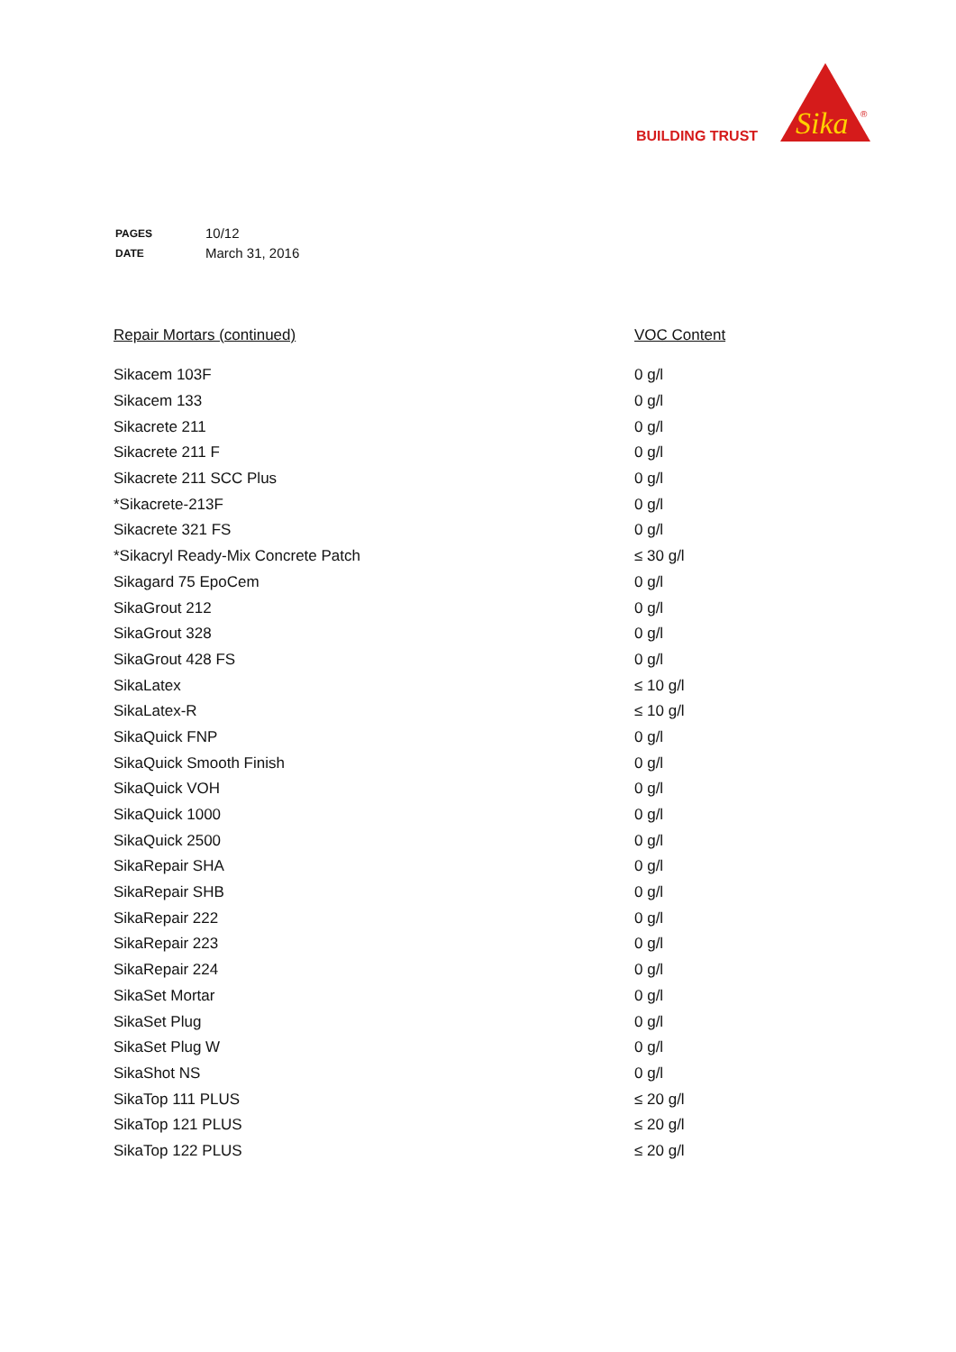Sika
®
BUILDING TRUST
| PAGES | 10/12 |
| DATE | March 31, 2016 |
| Repair Mortars (continued) | VOC Content |
| --- | --- |
| Sikacem 103F | 0 g/l |
| Sikacem 133 | 0 g/l |
| Sikacrete 211 | 0 g/l |
| Sikacrete 211 F | 0 g/l |
| Sikacrete 211 SCC Plus | 0 g/l |
| *Sikacrete-213F | 0 g/l |
| Sikacrete 321 FS | 0 g/l |
| *Sikacryl Ready-Mix Concrete Patch | ≤ 30 g/l |
| Sikagard 75 EpoCem | 0 g/l |
| SikaGrout 212 | 0 g/l |
| SikaGrout 328 | 0 g/l |
| SikaGrout 428 FS | 0 g/l |
| SikaLatex | ≤ 10 g/l |
| SikaLatex-R | ≤ 10 g/l |
| SikaQuick FNP | 0 g/l |
| SikaQuick Smooth Finish | 0 g/l |
| SikaQuick VOH | 0 g/l |
| SikaQuick 1000 | 0 g/l |
| SikaQuick 2500 | 0 g/l |
| SikaRepair SHA | 0 g/l |
| SikaRepair SHB | 0 g/l |
| SikaRepair 222 | 0 g/l |
| SikaRepair 223 | 0 g/l |
| SikaRepair 224 | 0 g/l |
| SikaSet Mortar | 0 g/l |
| SikaSet Plug | 0 g/l |
| SikaSet Plug W | 0 g/l |
| SikaShot NS | 0 g/l |
| SikaTop 111 PLUS | ≤ 20 g/l |
| SikaTop 121 PLUS | ≤ 20 g/l |
| SikaTop 122 PLUS | ≤ 20 g/l |